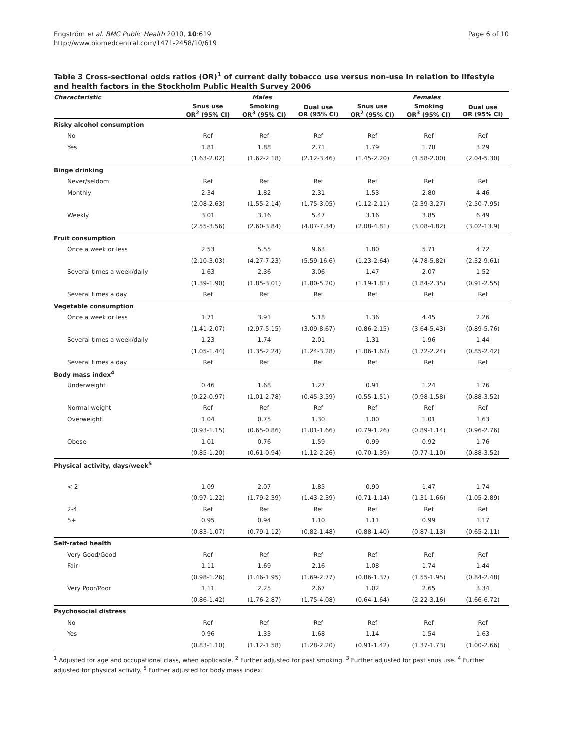Engström et al. BMC Public Health 2010, 10:619
http://www.biomedcentral.com/1471-2458/10/619
Page 6 of 10
Table 3 Cross-sectional odds ratios (OR)<sup>1</sup> of current daily tobacco use versus non-use in relation to lifestyle and health factors in the Stockholm Public Health Survey 2006
| Characteristic | Males | | | Females | | |
| --- | --- | --- | --- | --- | --- | --- |
| | Snus use OR<sup>2</sup> (95% CI) | Smoking OR<sup>3</sup> (95% CI) | Dual use OR (95% CI) | Snus use OR<sup>2</sup> (95% CI) | Smoking OR<sup>3</sup> (95% CI) | Dual use OR (95% CI) |
| Risky alcohol consumption | | | | | | |
| No | Ref | Ref | Ref | Ref | Ref | Ref |
| Yes | 1.81 | 1.88 | 2.71 | 1.79 | 1.78 | 3.29 |
| | (1.63-2.02) | (1.62-2.18) | (2.12-3.46) | (1.45-2.20) | (1.58-2.00) | (2.04-5.30) |
| Binge drinking | | | | | | |
| Never/seldom | Ref | Ref | Ref | Ref | Ref | Ref |
| Monthly | 2.34 | 1.82 | 2.31 | 1.53 | 2.80 | 4.46 |
| | (2.08-2.63) | (1.55-2.14) | (1.75-3.05) | (1.12-2.11) | (2.39-3.27) | (2.50-7.95) |
| Weekly | 3.01 | 3.16 | 5.47 | 3.16 | 3.85 | 6.49 |
| | (2.55-3.56) | (2.60-3.84) | (4.07-7.34) | (2.08-4.81) | (3.08-4.82) | (3.02-13.9) |
| Fruit consumption | | | | | | |
| Once a week or less | 2.53 | 5.55 | 9.63 | 1.80 | 5.71 | 4.72 |
| | (2.10-3.03) | (4.27-7.23) | (5.59-16.6) | (1.23-2.64) | (4.78-5.82) | (2.32-9.61) |
| Several times a week/daily | 1.63 | 2.36 | 3.06 | 1.47 | 2.07 | 1.52 |
| | (1.39-1.90) | (1.85-3.01) | (1.80-5.20) | (1.19-1.81) | (1.84-2.35) | (0.91-2.55) |
| Several times a day | Ref | Ref | Ref | Ref | Ref | Ref |
| Vegetable consumption | | | | | | |
| Once a week or less | 1.71 | 3.91 | 5.18 | 1.36 | 4.45 | 2.26 |
| | (1.41-2.07) | (2.97-5.15) | (3.09-8.67) | (0.86-2.15) | (3.64-5.43) | (0.89-5.76) |
| Several times a week/daily | 1.23 | 1.74 | 2.01 | 1.31 | 1.96 | 1.44 |
| | (1.05-1.44) | (1.35-2.24) | (1.24-3.28) | (1.06-1.62) | (1.72-2.24) | (0.85-2.42) |
| Several times a day | Ref | Ref | Ref | Ref | Ref | Ref |
| Body mass index<sup>4</sup> | | | | | | |
| Underweight | 0.46 | 1.68 | 1.27 | 0.91 | 1.24 | 1.76 |
| | (0.22-0.97) | (1.01-2.78) | (0.45-3.59) | (0.55-1.51) | (0.98-1.58) | (0.88-3.52) |
| Normal weight | Ref | Ref | Ref | Ref | Ref | Ref |
| Overweight | 1.04 | 0.75 | 1.30 | 1.00 | 1.01 | 1.63 |
| | (0.93-1.15) | (0.65-0.86) | (1.01-1.66) | (0.79-1.26) | (0.89-1.14) | (0.96-2.76) |
| Obese | 1.01 | 0.76 | 1.59 | 0.99 | 0.92 | 1.76 |
| | (0.85-1.20) | (0.61-0.94) | (1.12-2.26) | (0.70-1.39) | (0.77-1.10) | (0.88-3.52) |
| Physical activity, days/week<sup>5</sup> | | | | | | |
| < 2 | 1.09 | 2.07 | 1.85 | 0.90 | 1.47 | 1.74 |
| | (0.97-1.22) | (1.79-2.39) | (1.43-2.39) | (0.71-1.14) | (1.31-1.66) | (1.05-2.89) |
| 2-4 | Ref | Ref | Ref | Ref | Ref | Ref |
| 5+ | 0.95 | 0.94 | 1.10 | 1.11 | 0.99 | 1.17 |
| | (0.83-1.07) | (0.79-1.12) | (0.82-1.48) | (0.88-1.40) | (0.87-1.13) | (0.65-2.11) |
| Self-rated health | | | | | | |
| Very Good/Good | Ref | Ref | Ref | Ref | Ref | Ref |
| Fair | 1.11 | 1.69 | 2.16 | 1.08 | 1.74 | 1.44 |
| | (0.98-1.26) | (1.46-1.95) | (1.69-2.77) | (0.86-1.37) | (1.55-1.95) | (0.84-2.48) |
| Very Poor/Poor | 1.11 | 2.25 | 2.67 | 1.02 | 2.65 | 3.34 |
| | (0.86-1.42) | (1.76-2.87) | (1.75-4.08) | (0.64-1.64) | (2.22-3.16) | (1.66-6.72) |
| Psychosocial distress | | | | | | |
| No | Ref | Ref | Ref | Ref | Ref | Ref |
| Yes | 0.96 | 1.33 | 1.68 | 1.14 | 1.54 | 1.63 |
| | (0.83-1.10) | (1.12-1.58) | (1.28-2.20) | (0.91-1.42) | (1.37-1.73) | (1.00-2.66) |
<sup>1</sup> Adjusted for age and occupational class, when applicable. <sup>2</sup> Further adjusted for past smoking. <sup>3</sup> Further adjusted for past snus use. <sup>4</sup> Further adjusted for physical activity. <sup>5</sup> Further adjusted for body mass index.